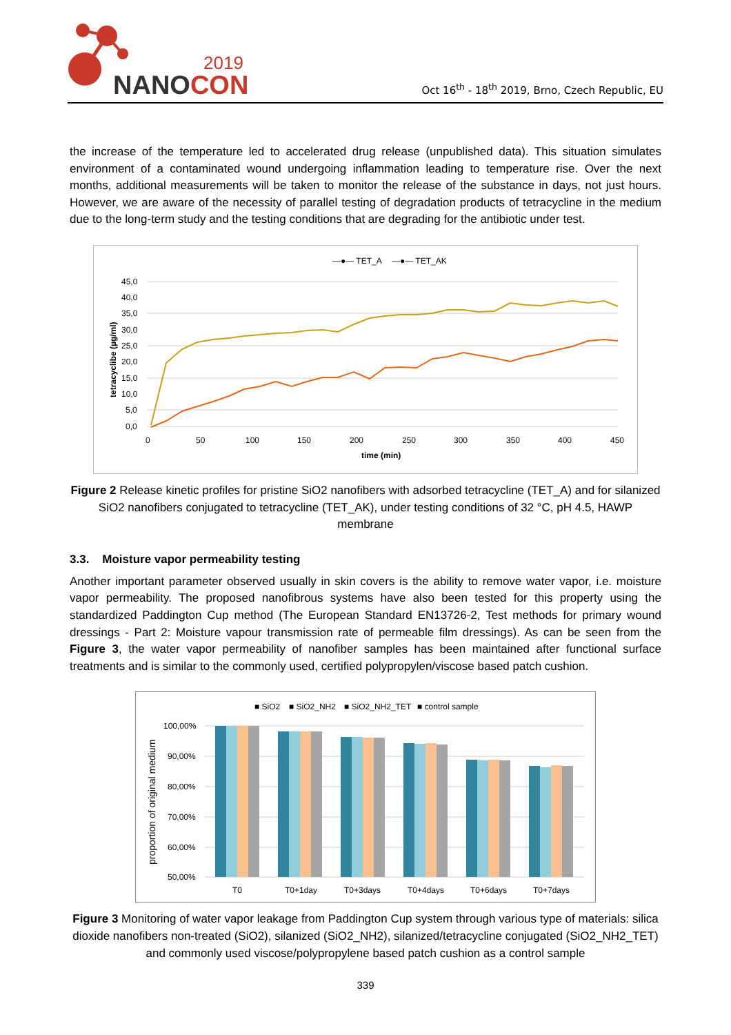2019
NANOCON
Oct 16<sup>th</sup> - 18<sup>th</sup> 2019, Brno, Czech Republic, EU
the increase of the temperature led to accelerated drug release (unpublished data). This situation simulates environment of a contaminated wound undergoing inflammation leading to temperature rise. Over the next months, additional measurements will be taken to monitor the release of the substance in days, not just hours. However, we are aware of the necessity of parallel testing of degradation products of tetracycline in the medium due to the long-term study and the testing conditions that are degrading for the antibiotic under test.
—●— TET_A
—●— TET_AK
45,0
40,0
35,0
30,0
25,0
20,0
15,0
10,0
5,0
0,0
0
50
100
150
200
250
300
350
400
450
time (min)
tetracyclibe (µg/ml)
Figure 2 Release kinetic profiles for pristine SiO2 nanofibers with adsorbed tetracycline (TET_A) and for silanized SiO2 nanofibers conjugated to tetracycline (TET_AK), under testing conditions of 32 °C, pH 4.5, HAWP membrane
3.3. Moisture vapor permeability testing
Another important parameter observed usually in skin covers is the ability to remove water vapor, i.e. moisture vapor permeability. The proposed nanofibrous systems have also been tested for this property using the standardized Paddington Cup method (The European Standard EN13726-2, Test methods for primary wound dressings - Part 2: Moisture vapour transmission rate of permeable film dressings). As can be seen from the Figure 3, the water vapor permeability of nanofiber samples has been maintained after functional surface treatments and is similar to the commonly used, certified polypropylen/viscose based patch cushion.
■ SiO2
■ SiO2_NH2
■ SiO2_NH2_TET
■ control sample
100,00%
90,00%
80,00%
70,00%
60,00%
50,00%
proportion of original medium
T0
T0+1day
T0+3days
T0+4days
T0+6days
T0+7days
Figure 3 Monitoring of water vapor leakage from Paddington Cup system through various type of materials: silica dioxide nanofibers non-treated (SiO2), silanized (SiO2_NH2), silanized/tetracycline conjugated (SiO2_NH2_TET) and commonly used viscose/polypropylene based patch cushion as a control sample
339